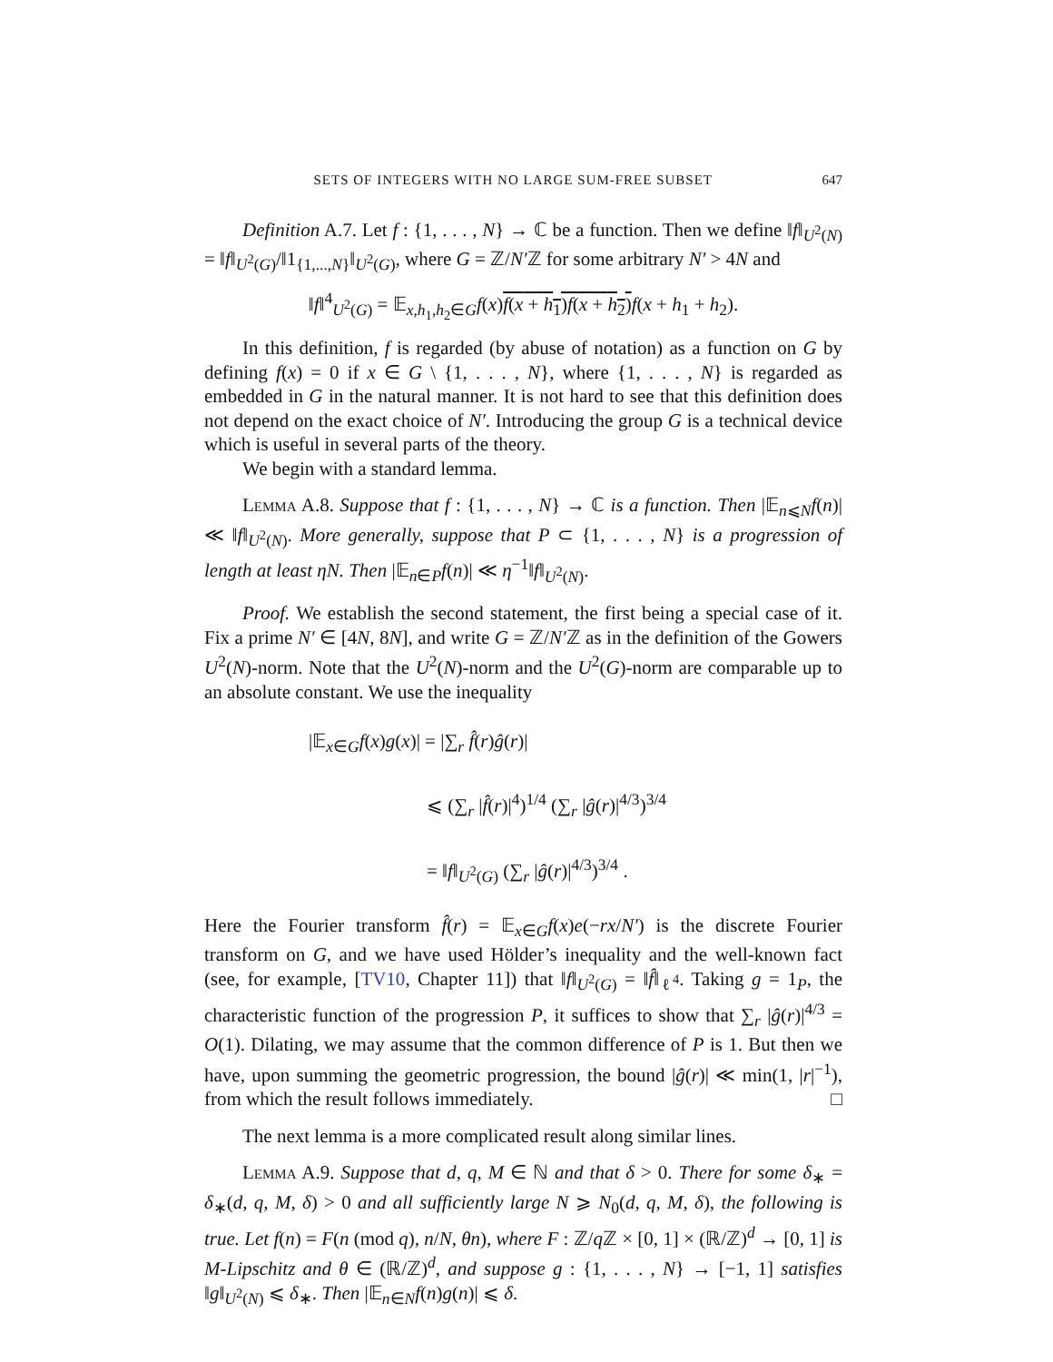SETS OF INTEGERS WITH NO LARGE SUM-FREE SUBSET 647
Definition A.7. Let f : {1, . . . , N} → ℂ be a function. Then we define ‖f‖<sub>U<sup>2</sup>(N)</sub> = ‖f‖<sub>U<sup>2</sup>(G)</sub>/‖1<sub>{1,...,N}</sub>‖<sub>U<sup>2</sup>(G)</sub>, where G = ℤ/N′ℤ for some arbitrary N′ > 4N and
‖f‖<sup>4</sup><sub>U<sup>2</sup>(G)</sub> = 𝔼<sub>x,h<sub>1</sub>,h<sub>2</sub>∈G</sub>f(x)f(x + h<sub>1</sub>)f(x + h<sub>2</sub>) f(x + h<sub>1</sub> + h<sub>2</sub>).
In this definition, f is regarded (by abuse of notation) as a function on G by defining f(x) = 0 if x ∈ G \ {1, . . . , N}, where {1, . . . , N} is regarded as embedded in G in the natural manner. It is not hard to see that this definition does not depend on the exact choice of N′. Introducing the group G is a technical device which is useful in several parts of the theory.
We begin with a standard lemma.
Lemma A.8. Suppose that f : {1, . . . , N} → ℂ is a function. Then |𝔼<sub>n⩽N</sub>f(n)| ≪ ‖f‖<sub>U<sup>2</sup>(N)</sub>. More generally, suppose that P ⊂ {1, . . . , N} is a progression of length at least ηN. Then |𝔼<sub>n∈P</sub>f(n)| ≪ η<sup>−1</sup>‖f‖<sub>U<sup>2</sup>(N)</sub>.
Proof. We establish the second statement, the first being a special case of it. Fix a prime N′ ∈ [4N, 8N], and write G = ℤ/N′ℤ as in the definition of the Gowers U<sup>2</sup>(N)-norm. Note that the U<sup>2</sup>(N)-norm and the U<sup>2</sup>(G)-norm are comparable up to an absolute constant. We use the inequality
|𝔼<sub>x∈G</sub>f(x)g(x)| = |∑<sub>r</sub> f̂(r)ĝ(r)|
⩽ (∑<sub>r</sub> |f̂(r)|<sup>4</sup>)<sup>1/4</sup> (∑<sub>r</sub> |ĝ(r)|<sup>4/3</sup>)<sup>3/4</sup>
= ‖f‖<sub>U<sup>2</sup>(G)</sub> (∑<sub>r</sub> |ĝ(r)|<sup>4/3</sup>)<sup>3/4</sup> .
Here the Fourier transform f̂(r) = 𝔼<sub>x∈G</sub>f(x)e(−rx/N′) is the discrete Fourier transform on G, and we have used Hölder’s inequality and the well-known fact (see, for example, [TV10, Chapter 11]) that ‖f‖<sub>U<sup>2</sup>(G)</sub> = ‖f̂‖<sub>ℓ<sup>4</sup></sub>. Taking g = 1<sub>P</sub>, the characteristic function of the progression P, it suffices to show that ∑<sub>r</sub> |ĝ(r)|<sup>4/3</sup> = O(1). Dilating, we may assume that the common difference of P is 1. But then we have, upon summing the geometric progression, the bound |ĝ(r)| ≪ min(1, |r|<sup>−1</sup>), from which the result follows immediately. □
The next lemma is a more complicated result along similar lines.
Lemma A.9. Suppose that d, q, M ∈ ℕ and that δ > 0. There for some δ<sub>∗</sub> = δ<sub>∗</sub>(d, q, M, δ) > 0 and all sufficiently large N ⩾ N<sub>0</sub>(d, q, M, δ), the following is true. Let f(n) = F(n (mod q), n/N, θn), where F : ℤ/q ℤ × [0, 1] × (ℝ/ℤ)<sup>d</sup> → [0, 1] is M-Lipschitz and θ ∈ (ℝ/ℤ)<sup>d</sup>, and suppose g : {1, . . . , N} → [−1, 1] satisfies ‖g‖<sub>U<sup>2</sup>(N)</sub> ⩽ δ<sub>∗</sub>. Then |𝔼<sub>n∈N</sub>f(n)g(n)| ⩽ δ.